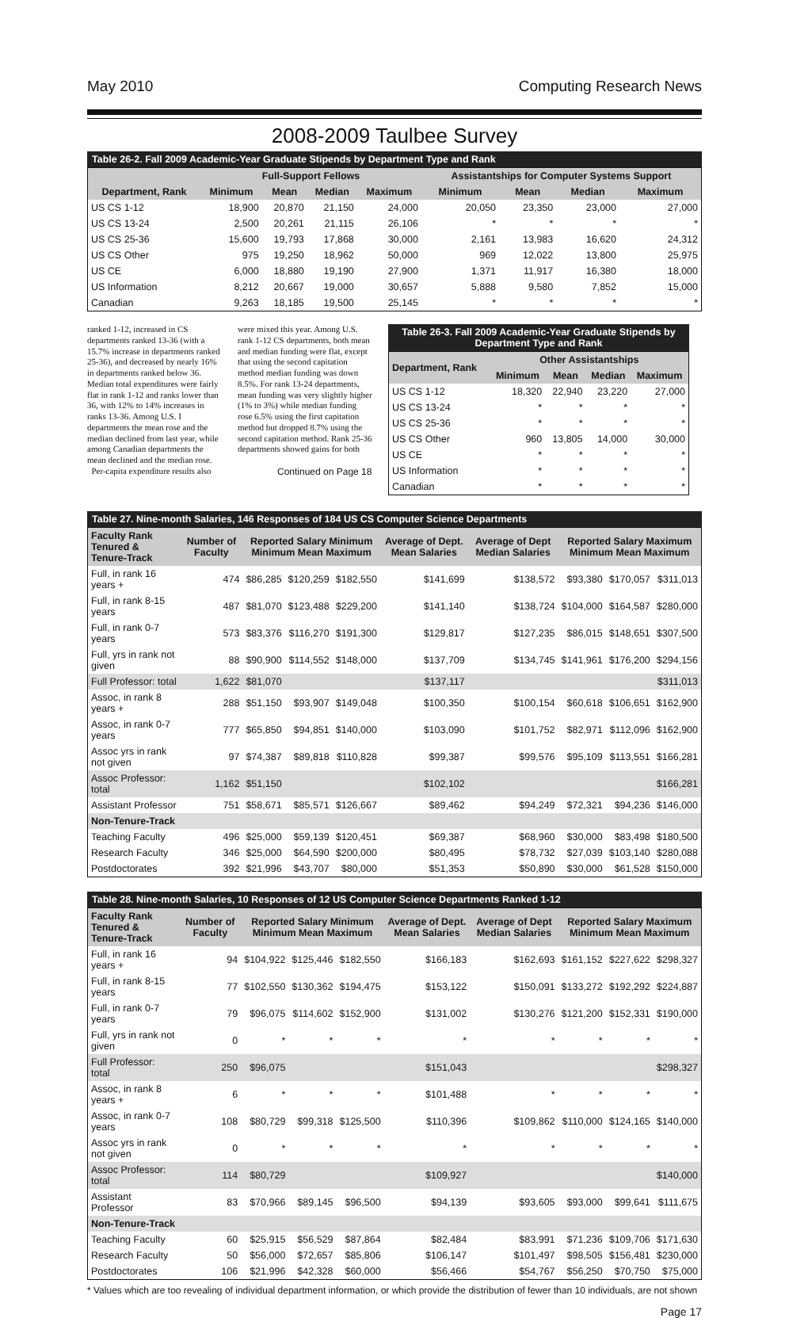May 2010 Computing Research News
2008-2009 Taulbee Survey
Table 26-2. Fall 2009 Academic-Year Graduate Stipends by Department Type and Rank
| | Full-Support Fellows | | | | Assistantships for Computer Systems Support | | | |
| --- | --- | --- | --- | --- | --- | --- | --- | --- |
| Department, Rank | Minimum | Mean | Median | Maximum | Minimum | Mean | Median | Maximum |
| US CS 1-12 | 18,900 | 20,870 | 21,150 | 24,000 | 20,050 | 23,350 | 23,000 | 27,000 |
| US CS 13-24 | 2,500 | 20,261 | 21,115 | 26,106 | * | * | * | * |
| US CS 25-36 | 15,600 | 19,793 | 17,868 | 30,000 | 2,161 | 13,983 | 16,620 | 24,312 |
| US CS Other | 975 | 19,250 | 18,962 | 50,000 | 969 | 12,022 | 13,800 | 25,975 |
| US CE | 6,000 | 18,880 | 19,190 | 27,900 | 1,371 | 11,917 | 16,380 | 18,000 |
| US Information | 8,212 | 20,667 | 19,000 | 30,657 | 5,888 | 9,580 | 7,852 | 15,000 |
| Canadian | 9,263 | 18,185 | 19,500 | 25,145 | * | * | * | * |
ranked 1-12, increased in CS departments ranked 13-36 (with a 15.7% increase in departments ranked 25-36), and decreased by nearly 16% in departments ranked below 36. Median total expenditures were fairly flat in rank 1-12 and ranks lower than 36, with 12% to 14% increases in ranks 13-36. Among U.S. I departments the mean rose and the median declined from last year, while among Canadian departments the mean declined and the median rose.
Per-capita expenditure results also
were mixed this year. Among U.S. rank 1-12 CS departments, both mean and median funding were flat, except that using the second capitation method median funding was down 8.5%. For rank 13-24 departments, mean funding was very slightly higher (1% to 3%) while median funding rose 6.5% using the first capitation method but dropped 8.7% using the second capitation method. Rank 25-36 departments showed gains for both
Continued on Page 18
Table 26-3. Fall 2009 Academic-Year Graduate Stipends by Department Type and Rank
| Department, Rank | Other Assistantships | | | |
| --- | --- | --- | --- | --- |
| | Minimum | Mean | Median | Maximum |
| US CS 1-12 | 18,320 | 22,940 | 23,220 | 27,000 |
| US CS 13-24 | * | * | * | * |
| US CS 25-36 | * | * | * | * |
| US CS Other | 960 | 13,805 | 14,000 | 30,000 |
| US CE | * | * | * | * |
| US Information | * | * | * | * |
| Canadian | * | * | * | * |
Table 27. Nine-month Salaries, 146 Responses of 184 US CS Computer Science Departments
| Faculty Rank Tenured & Tenure-Track | Number of Faculty | Reported Salary Minimum Minimum Mean Maximum | | | Average of Dept. Mean Salaries | Average of Dept Median Salaries | Reported Salary Maximum Minimum Mean Maximum | | |
| --- | --- | --- | --- | --- | --- | --- | --- | --- | --- |
| Full, in rank 16 years + | 474 | $86,285 | $120,259 | $182,550 | $141,699 | $138,572 | $93,380 | $170,057 | $311,013 |
| Full, in rank 8-15 years | 487 | $81,070 | $123,488 | $229,200 | $141,140 | $138,724 | $104,000 | $164,587 | $280,000 |
| Full, in rank 0-7 years | 573 | $83,376 | $116,270 | $191,300 | $129,817 | $127,235 | $86,015 | $148,651 | $307,500 |
| Full, yrs in rank not given | 88 | $90,900 | $114,552 | $148,000 | $137,709 | $134,745 | $141,961 | $176,200 | $294,156 |
| Full Professor: total | 1,622 | $81,070 | | | $137,117 | | | | $311,013 |
| Assoc, in rank 8 years + | 288 | $51,150 | $93,907 | $149,048 | $100,350 | $100,154 | $60,618 | $106,651 | $162,900 |
| Assoc, in rank 0-7 years | 777 | $65,850 | $94,851 | $140,000 | $103,090 | $101,752 | $82,971 | $112,096 | $162,900 |
| Assoc yrs in rank not given | 97 | $74,387 | $89,818 | $110,828 | $99,387 | $99,576 | $95,109 | $113,551 | $166,281 |
| Assoc Professor: total | 1,162 | $51,150 | | | $102,102 | | | | $166,281 |
| Assistant Professor | 751 | $58,671 | $85,571 | $126,667 | $89,462 | $94,249 | $72,321 | $94,236 | $146,000 |
| Non-Tenure-Track | | | | | | | | | |
| Teaching Faculty | 496 | $25,000 | $59,139 | $120,451 | $69,387 | $68,960 | $30,000 | $83,498 | $180,500 |
| Research Faculty | 346 | $25,000 | $64,590 | $200,000 | $80,495 | $78,732 | $27,039 | $103,140 | $280,088 |
| Postdoctorates | 392 | $21,996 | $43,707 | $80,000 | $51,353 | $50,890 | $30,000 | $61,528 | $150,000 |
Table 28. Nine-month Salaries, 10 Responses of 12 US Computer Science Departments Ranked 1-12
| Faculty Rank Tenured & Tenure-Track | Number of Faculty | Reported Salary Minimum Minimum Mean Maximum | | | Average of Dept. Mean Salaries | Average of Dept Median Salaries | Reported Salary Maximum Minimum Mean Maximum | | |
| --- | --- | --- | --- | --- | --- | --- | --- | --- | --- |
| Full, in rank 16 years + | 94 | $104,922 | $125,446 | $182,550 | $166,183 | $162,693 | $161,152 | $227,622 | $298,327 |
| Full, in rank 8-15 years | 77 | $102,550 | $130,362 | $194,475 | $153,122 | $150,091 | $133,272 | $192,292 | $224,887 |
| Full, in rank 0-7 years | 79 | $96,075 | $114,602 | $152,900 | $131,002 | $130,276 | $121,200 | $152,331 | $190,000 |
| Full, yrs in rank not given | 0 | * | * | * | * | * | * | * | * |
| Full Professor: total | 250 | $96,075 | | | $151,043 | | | | $298,327 |
| Assoc, in rank 8 years + | 6 | * | * | * | $101,488 | * | * | * | * |
| Assoc, in rank 0-7 years | 108 | $80,729 | $99,318 | $125,500 | $110,396 | $109,862 | $110,000 | $124,165 | $140,000 |
| Assoc yrs in rank not given | 0 | * | * | * | * | * | * | * | * |
| Assoc Professor: total | 114 | $80,729 | | | $109,927 | | | | $140,000 |
| Assistant Professor | 83 | $70,966 | $89,145 | $96,500 | $94,139 | $93,605 | $93,000 | $99,641 | $111,675 |
| Non-Tenure-Track | | | | | | | | | |
| Teaching Faculty | 60 | $25,915 | $56,529 | $87,864 | $82,484 | $83,991 | $71,236 | $109,706 | $171,630 |
| Research Faculty | 50 | $56,000 | $72,657 | $85,806 | $106,147 | $101,497 | $98,505 | $156,481 | $230,000 |
| Postdoctorates | 106 | $21,996 | $42,328 | $60,000 | $56,466 | $54,767 | $56,250 | $70,750 | $75,000 |
* Values which are too revealing of individual department information, or which provide the distribution of fewer than 10 individuals, are not shown
Page 17